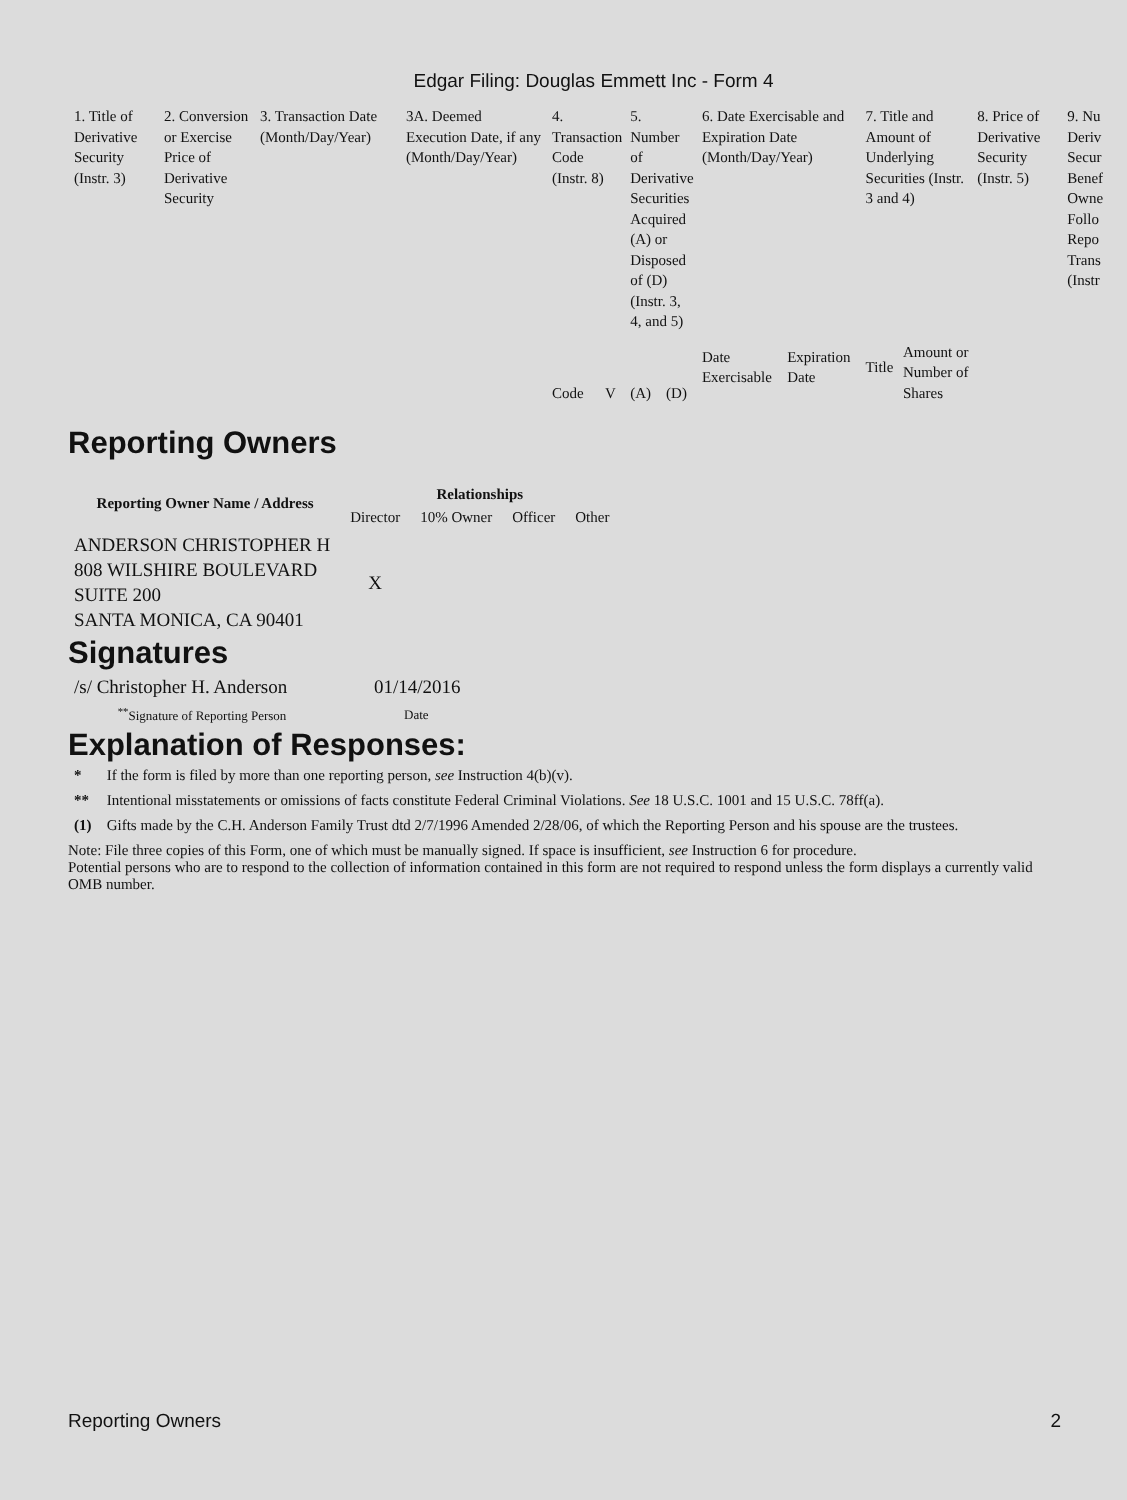Edgar Filing: Douglas Emmett Inc - Form 4
| 1. Title of Derivative Security (Instr. 3) | 2. Conversion or Exercise Price of Derivative Security | 3. Transaction Date (Month/Day/Year) | 3A. Deemed Execution Date, if any (Month/Day/Year) | 4. Transaction Code (Instr. 8) | | 5. Number of Derivative Securities Acquired (A) or Disposed of (D) (Instr. 3, 4, and 5) | | 6. Date Exercisable and Expiration Date (Month/Day/Year) | | 7. Title and Amount of Underlying Securities (Instr. 3 and 4) | | 8. Price of Derivative Security (Instr. 5) | 9. Nu Deriv Secur Benef Owne Follo Repo Trans (Instr |
| | | | | Code | V | (A) | (D) | Date Exercisable | Expiration Date | Title | Amount or Number of Shares | | |
Reporting Owners
| Reporting Owner Name / Address | Relationships | | | |
| --- | --- | --- | --- | --- |
| | Director | 10% Owner | Officer | Other |
| ANDERSON CHRISTOPHER H 808 WILSHIRE BOULEVARD SUITE 200 SANTA MONICA, CA 90401 | X | | | |
Signatures
| /s/ Christopher H. Anderson | 01/14/2016 |
| <sup>**</sup> Signature of Reporting Person | Date |
Explanation of Responses:
| * | If the form is filed by more than one reporting person, see Instruction 4(b)(v). |
| ** | Intentional misstatements or omissions of facts constitute Federal Criminal Violations. See 18 U.S.C. 1001 and 15 U.S.C. 78ff(a). |
| (1) | Gifts made by the C.H. Anderson Family Trust dtd 2/7/1996 Amended 2/28/06, of which the Reporting Person and his spouse are the trustees. |
Note: File three copies of this Form, one of which must be manually signed. If space is insufficient, see Instruction 6 for procedure.
Potential persons who are to respond to the collection of information contained in this form are not required to respond unless the form displays a currently valid OMB number.
Reporting Owners 2